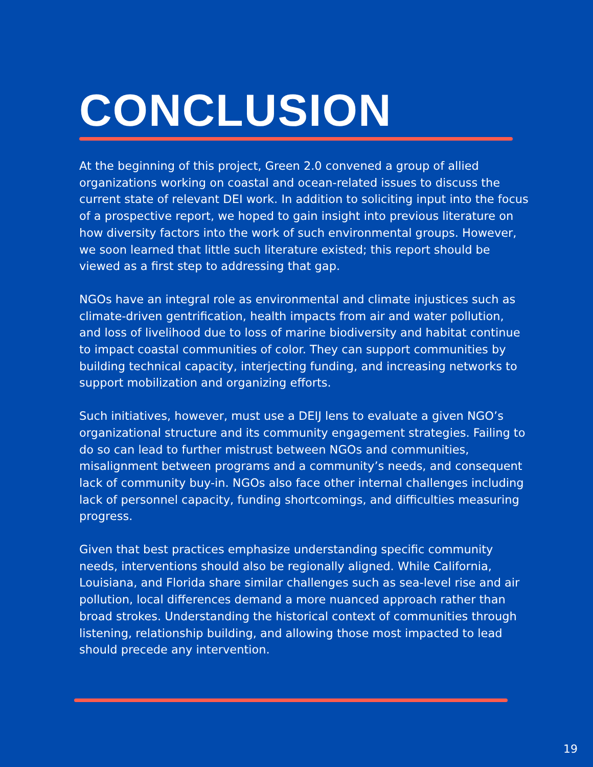CONCLUSION
At the beginning of this project, Green 2.0 convened a group of allied organizations working on coastal and ocean-related issues to discuss the current state of relevant DEI work. In addition to soliciting input into the focus of a prospective report, we hoped to gain insight into previous literature on how diversity factors into the work of such environmental groups. However, we soon learned that little such literature existed; this report should be viewed as a first step to addressing that gap.
NGOs have an integral role as environmental and climate injustices such as climate-driven gentrification, health impacts from air and water pollution, and loss of livelihood due to loss of marine biodiversity and habitat continue to impact coastal communities of color. They can support communities by building technical capacity, interjecting funding, and increasing networks to support mobilization and organizing efforts.
Such initiatives, however, must use a DEIJ lens to evaluate a given NGO’s organizational structure and its community engagement strategies. Failing to do so can lead to further mistrust between NGOs and communities, misalignment between programs and a community’s needs, and consequent lack of community buy-in. NGOs also face other internal challenges including lack of personnel capacity, funding shortcomings, and difficulties measuring progress.
Given that best practices emphasize understanding specific community needs, interventions should also be regionally aligned. While California, Louisiana, and Florida share similar challenges such as sea-level rise and air pollution, local differences demand a more nuanced approach rather than broad strokes. Understanding the historical context of communities through listening, relationship building, and allowing those most impacted to lead should precede any intervention.
19